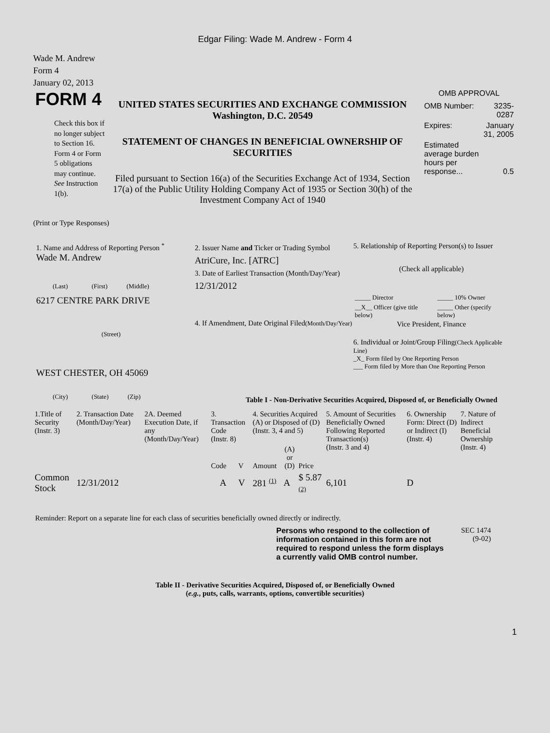Edgar Filing: Wade M. Andrew - Form 4
Wade M. Andrew
Form 4
January 02, 2013
FORM 4
Check this box if no longer subject to Section 16. Form 4 or Form 5 obligations may continue. See Instruction 1(b).
UNITED STATES SECURITIES AND EXCHANGE COMMISSION
Washington, D.C. 20549
STATEMENT OF CHANGES IN BENEFICIAL OWNERSHIP OF SECURITIES
Filed pursuant to Section 16(a) of the Securities Exchange Act of 1934, Section 17(a) of the Public Utility Holding Company Act of 1935 or Section 30(h) of the Investment Company Act of 1940
OMB APPROVAL
| OMB Number: | 3235-0287 |
| Expires: | January 31, 2005 |
| Estimated average burden hours per response... | 0.5 |
(Print or Type Responses)
1. Name and Address of Reporting Person <sup>*</sup>
Wade M. Andrew
(Last) (First) (Middle)
6217 CENTRE PARK DRIVE
(Street)
WEST CHESTER, OH 45069
(City) (State) (Zip)
2. Issuer Name and Ticker or Trading Symbol
AtriCure, Inc. [ATRC]
3. Date of Earliest Transaction (Month/Day/Year)
12/31/2012
4. If Amendment, Date Original Filed(Month/Day/Year)
5. Relationship of Reporting Person(s) to Issuer
(Check all applicable)
| _____ Director | _____ 10% Owner |
| __X__ Officer (give title below) | _____ Other (specify below) |
Vice President, Finance
6. Individual or Joint/Group Filing(Check Applicable Line)
_X_ Form filed by One Reporting Person
___ Form filed by More than One Reporting Person
Table I - Non-Derivative Securities Acquired, Disposed of, or Beneficially Owned
| 1.Title of Security (Instr. 3) | 2. Transaction Date (Month/Day/Year) | 2A. Deemed Execution Date, if any (Month/Day/Year) | 3. Transaction Code (Instr. 8) | | 4. Securities Acquired (A) or Disposed of (D) (Instr. 3, 4 and 5) | | | 5. Amount of Securities Beneficially Owned Following Reported Transaction(s) (Instr. 3 and 4) | 6. Ownership Form: Direct (D) or Indirect (I) (Instr. 4) | 7. Nature of Indirect Beneficial Ownership (Instr. 4) |
| --- | --- | --- | --- | --- | --- | --- | --- | --- | --- | --- |
| | | | Code | V | Amount | (A) or (D) | Price | | | |
| Common Stock | 12/31/2012 | | A | V | 281 <sup>(1)</sup> | A | $ 5.87 (2) | 6,101 | D | |
Reminder: Report on a separate line for each class of securities beneficially owned directly or indirectly.
Persons who respond to the collection of information contained in this form are not required to respond unless the form displays a currently valid OMB control number.
SEC 1474
(9-02)
Table II - Derivative Securities Acquired, Disposed of, or Beneficially Owned
(e.g., puts, calls, warrants, options, convertible securities)
1